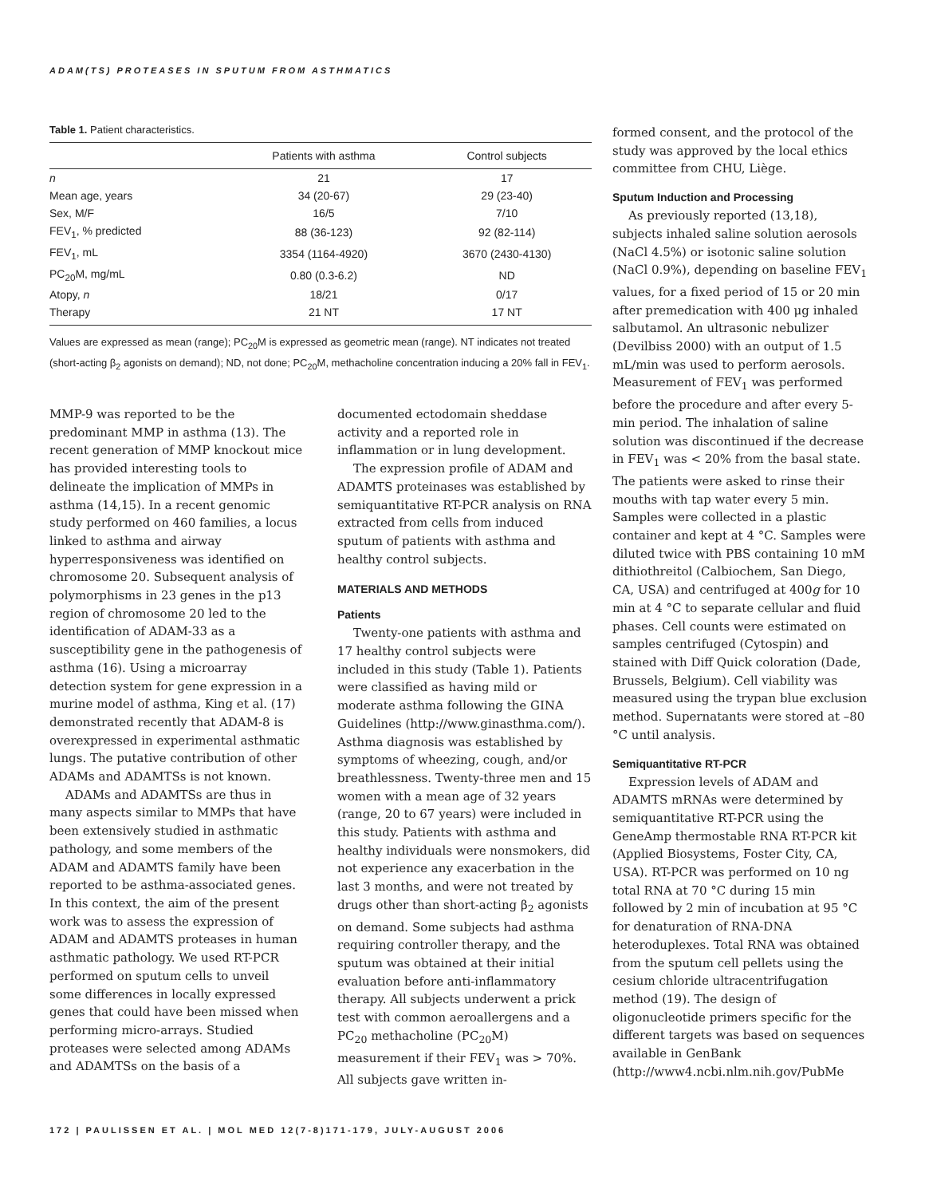ADAM(TS) PROTEASES IN SPUTUM FROM ASTHMATICS
Table 1. Patient characteristics.
| | Patients with asthma | Control subjects |
| --- | --- | --- |
| n | 21 | 17 |
| Mean age, years | 34 (20-67) | 29 (23-40) |
| Sex, M/F | 16/5 | 7/10 |
| FEV<sub>1</sub>, % predicted | 88 (36-123) | 92 (82-114) |
| FEV<sub>1</sub>, mL | 3354 (1164-4920) | 3670 (2430-4130) |
| PC<sub>20</sub>M, mg/mL | 0.80 (0.3-6.2) | ND |
| Atopy, n | 18/21 | 0/17 |
| Therapy | 21 NT | 17 NT |
Values are expressed as mean (range); PC<sub>20</sub>M is expressed as geometric mean (range). NT indicates not treated (short-acting β<sub>2</sub> agonists on demand); ND, not done; PC<sub>20</sub>M, methacholine concentration inducing a 20% fall in FEV<sub>1</sub>.
MMP-9 was reported to be the predominant MMP in asthma (13). The recent generation of MMP knockout mice has provided interesting tools to delineate the implication of MMPs in asthma (14,15). In a recent genomic study performed on 460 families, a locus linked to asthma and airway hyperresponsiveness was identified on chromosome 20. Subsequent analysis of polymorphisms in 23 genes in the p13 region of chromosome 20 led to the identification of ADAM-33 as a susceptibility gene in the pathogenesis of asthma (16). Using a microarray detection system for gene expression in a murine model of asthma, King et al. (17) demonstrated recently that ADAM-8 is overexpressed in experimental asthmatic lungs. The putative contribution of other ADAMs and ADAMTSs is not known.
ADAMs and ADAMTSs are thus in many aspects similar to MMPs that have been extensively studied in asthmatic pathology, and some members of the ADAM and ADAMTS family have been reported to be asthma-associated genes. In this context, the aim of the present work was to assess the expression of ADAM and ADAMTS proteases in human asthmatic pathology. We used RT-PCR performed on sputum cells to unveil some differences in locally expressed genes that could have been missed when performing micro-arrays. Studied proteases were selected among ADAMs and ADAMTSs on the basis of a
documented ectodomain sheddase activity and a reported role in inflammation or in lung development.
The expression profile of ADAM and ADAMTS proteinases was established by semiquantitative RT-PCR analysis on RNA extracted from cells from induced sputum of patients with asthma and healthy control subjects.
MATERIALS AND METHODS
Patients
Twenty-one patients with asthma and 17 healthy control subjects were included in this study (Table 1). Patients were classified as having mild or moderate asthma following the GINA Guidelines (http://www.ginasthma.com/). Asthma diagnosis was established by symptoms of wheezing, cough, and/or breathlessness. Twenty-three men and 15 women with a mean age of 32 years (range, 20 to 67 years) were included in this study. Patients with asthma and healthy individuals were nonsmokers, did not experience any exacerbation in the last 3 months, and were not treated by drugs other than short-acting β<sub>2</sub> agonists on demand. Some subjects had asthma requiring controller therapy, and the sputum was obtained at their initial evaluation before anti-inflammatory therapy. All subjects underwent a prick test with common aeroallergens and a PC<sub>20</sub> methacholine (PC<sub>20</sub>M) measurement if their FEV<sub>1</sub> was > 70%. All subjects gave written in-
formed consent, and the protocol of the study was approved by the local ethics committee from CHU, Liège.
Sputum Induction and Processing
As previously reported (13,18), subjects inhaled saline solution aerosols (NaCl 4.5%) or isotonic saline solution (NaCl 0.9%), depending on baseline FEV<sub>1</sub> values, for a fixed period of 15 or 20 min after premedication with 400 μg inhaled salbutamol. An ultrasonic nebulizer (Devilbiss 2000) with an output of 1.5 mL/min was used to perform aerosols. Measurement of FEV<sub>1</sub> was performed before the procedure and after every 5-min period. The inhalation of saline solution was discontinued if the decrease in FEV<sub>1</sub> was < 20% from the basal state. The patients were asked to rinse their mouths with tap water every 5 min. Samples were collected in a plastic container and kept at 4 °C. Samples were diluted twice with PBS containing 10 mM dithiothreitol (Calbiochem, San Diego, CA, USA) and centrifuged at 400g for 10 min at 4 °C to separate cellular and fluid phases. Cell counts were estimated on samples centrifuged (Cytospin) and stained with Diff Quick coloration (Dade, Brussels, Belgium). Cell viability was measured using the trypan blue exclusion method. Supernatants were stored at –80 °C until analysis.
Semiquantitative RT-PCR
Expression levels of ADAM and ADAMTS mRNAs were determined by semiquantitative RT-PCR using the GeneAmp thermostable RNA RT-PCR kit (Applied Biosystems, Foster City, CA, USA). RT-PCR was performed on 10 ng total RNA at 70 °C during 15 min followed by 2 min of incubation at 95 °C for denaturation of RNA-DNA heteroduplexes. Total RNA was obtained from the sputum cell pellets using the cesium chloride ultracentrifugation method (19). The design of oligonucleotide primers specific for the different targets was based on sequences available in GenBank (http://www4.ncbi.nlm.nih.gov/PubMe
172 | PAULISSEN ET AL. | MOL MED 12(7-8)171-179, JULY-AUGUST 2006